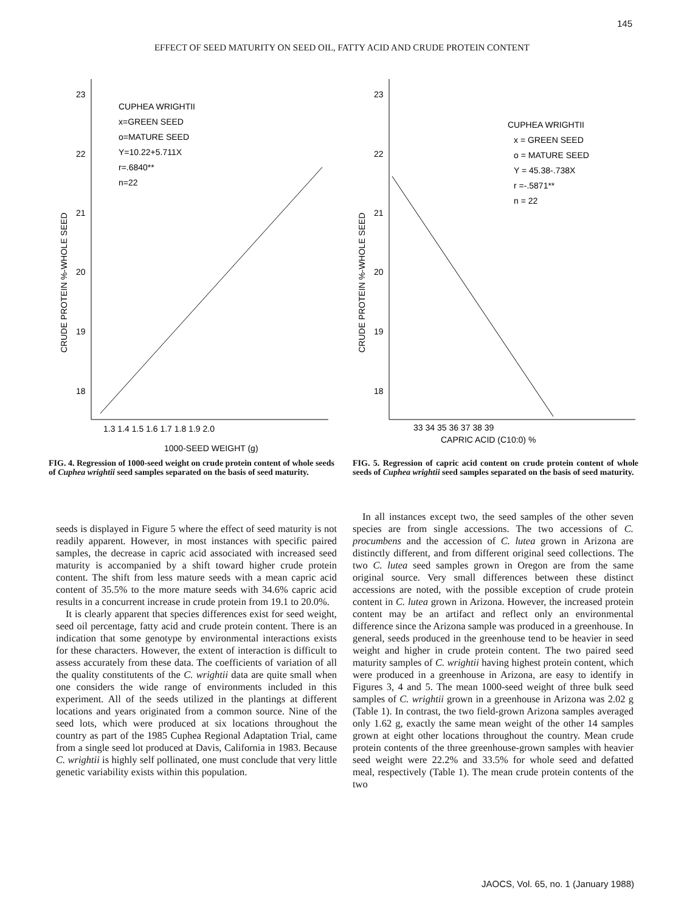145
EFFECT OF SEED MATURITY ON SEED OIL, FATTY ACID AND CRUDE PROTEIN CONTENT
23
22
21
20
19
18
1.3 1.4 1.5 1.6 1.7 1.8 1.9 2.0
1000-SEED WEIGHT (g)
CUPHEA WRIGHTII
x=GREEN SEED
o=MATURE SEED
Y=10.22+5.711X
r=.6840**
n=22
CRUDE PROTEIN %-WHOLE SEED
FIG. 4. Regression of 1000-seed weight on crude protein content of whole seeds of Cuphea wrightii seed samples separated on the basis of seed maturity.
23
22
21
20
19
18
33 34 35 36 37 38 39
CAPRIC ACID (C10:0) %
CUPHEA WRIGHTII
x = GREEN SEED
o = MATURE SEED
Y = 45.38-.738X
r =-.5871**
n = 22
CRUDE PROTEIN %-WHOLE SEED
FIG. 5. Regression of capric acid content on crude protein content of whole seeds of Cuphea wrightii seed samples separated on the basis of seed maturity.
seeds is displayed in Figure 5 where the effect of seed maturity is not readily apparent. However, in most instances with specific paired samples, the decrease in capric acid associated with increased seed maturity is accompanied by a shift toward higher crude protein content. The shift from less mature seeds with a mean capric acid content of 35.5% to the more mature seeds with 34.6% capric acid results in a concurrent increase in crude protein from 19.1 to 20.0%.
It is clearly apparent that species differences exist for seed weight, seed oil percentage, fatty acid and crude protein content. There is an indication that some genotype by environmental interactions exists for these characters. However, the extent of interaction is difficult to assess accurately from these data. The coefficients of variation of all the quality constitutents of the C. wrightii data are quite small when one considers the wide range of environments included in this experiment. All of the seeds utilized in the plantings at different locations and years originated from a common source. Nine of the seed lots, which were produced at six locations throughout the country as part of the 1985 Cuphea Regional Adaptation Trial, came from a single seed lot produced at Davis, California in 1983. Because C. wrightii is highly self pollinated, one must conclude that very little genetic variability exists within this population.
In all instances except two, the seed samples of the other seven species are from single accessions. The two accessions of C. procumbens and the accession of C. lutea grown in Arizona are distinctly different, and from different original seed collections. The two C. lutea seed samples grown in Oregon are from the same original source. Very small differences between these distinct accessions are noted, with the possible exception of crude protein content in C. lutea grown in Arizona. However, the increased protein content may be an artifact and reflect only an environmental difference since the Arizona sample was produced in a greenhouse. In general, seeds produced in the greenhouse tend to be heavier in seed weight and higher in crude protein content. The two paired seed maturity samples of C. wrightii having highest protein content, which were produced in a greenhouse in Arizona, are easy to identify in Figures 3, 4 and 5. The mean 1000-seed weight of three bulk seed samples of C. wrightii grown in a greenhouse in Arizona was 2.02 g (Table 1). In contrast, the two field-grown Arizona samples averaged only 1.62 g, exactly the same mean weight of the other 14 samples grown at eight other locations throughout the country. Mean crude protein contents of the three greenhouse-grown samples with heavier seed weight were 22.2% and 33.5% for whole seed and defatted meal, respectively (Table 1). The mean crude protein contents of the two
JAOCS, Vol. 65, no. 1 (January 1988)